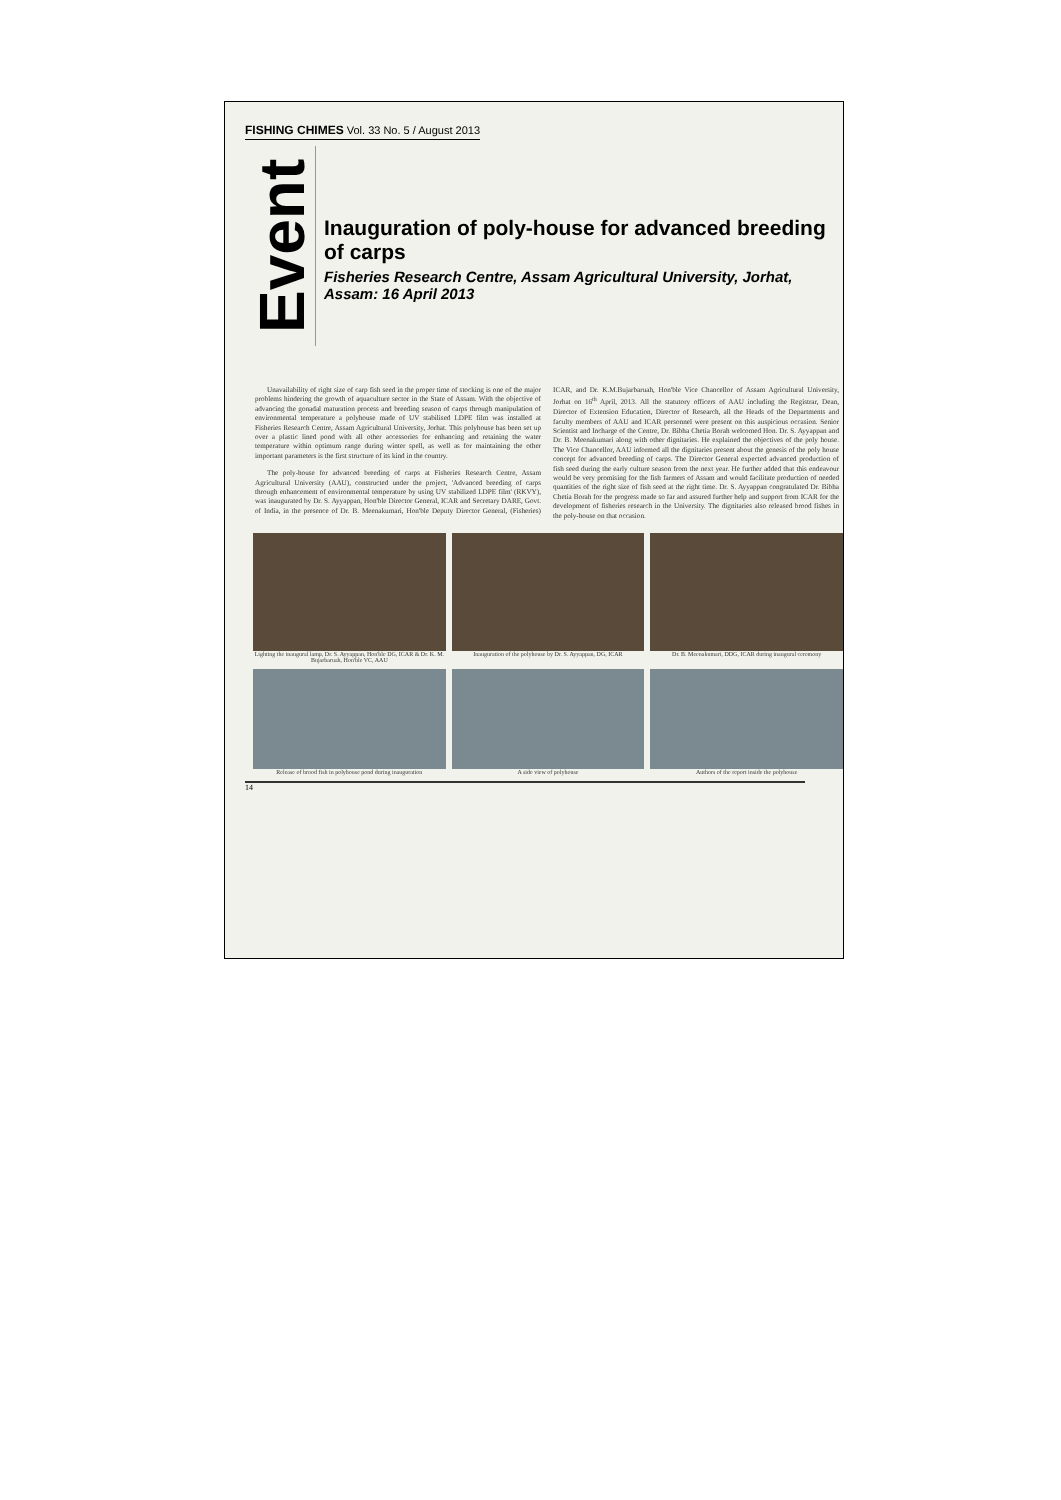FISHING CHIMES Vol. 33 No. 5 / August 2013
Event
Inauguration of poly-house for advanced breeding of carps
Fisheries Research Centre, Assam Agricultural University, Jorhat, Assam: 16 April 2013
Unavailability of right size of carp fish seed in the proper time of stocking is one of the major problems hindering the growth of aquaculture sector in the State of Assam. With the objective of advancing the gonadal maturation process and breeding season of carps through manipulation of environmental temperature a polyhouse made of UV stabilised LDPE film was installed at Fisheries Research Centre, Assam Agricultural University, Jorhat. This polyhouse has been set up over a plastic lined pond with all other accessories for enhancing and retaining the water temperature within optimum range during winter spell, as well as for maintaining the other important parameters is the first structure of its kind in the country.
The poly-house for advanced breeding of carps at Fisheries Research Centre, Assam Agricultural University (AAU), constructed under the project, 'Advanced breeding of carps through enhancement of environmental temperature by using UV stabilized LDPE film' (RKVY), was inaugurated by Dr. S. Ayyappan, Hon'ble Director General, ICAR and Secretary DARE, Govt. of India, in the presence of Dr. B. Meenakumari, Hon'ble Deputy Director General, (Fisheries) ICAR, and Dr. K.M.Bujarbaruah, Hon'ble Vice Chancellor of Assam Agricultural University, Jorhat on 16<sup>th</sup> April, 2013. All the statutory officers of AAU including the Registrar, Dean, Director of Extension Education, Director of Research, all the Heads of the Departments and faculty members of AAU and ICAR personnel were present on this auspicious occasion. Senior Scientist and Incharge of the Centre, Dr. Bibha Chetia Borah welcomed Hon. Dr. S. Ayyappan and Dr. B. Meenakumari along with other dignitaries. He explained the objectives of the poly house. The Vice Chancellor, AAU informed all the dignitaries present about the genesis of the poly house concept for advanced breeding of carps. The Director General expected advanced production of fish seed during the early culture season from the next year. He further added that this endeavour would be very promising for the fish farmers of Assam and would facilitate production of needed quantities of the right size of fish seed at the right time. Dr. S. Ayyappan congratulated Dr. Bibha Chetia Borah for the progress made so far and assured further help and support from ICAR for the development of fisheries research in the University. The dignitaries also released brood fishes in the poly-house on that occasion.
Lighting the inaugural lamp, Dr. S. Ayyappan, Hon'ble DG, ICAR & Dr. K. M. Bujarbaruah, Hon'ble VC, AAU
Inauguration of the polyhouse by Dr. S. Ayyappan, DG, ICAR
Dr. B. Meenakumari, DDG, ICAR during inaugural ceremony
Release of brood fish in polyhouse pond during inauguration
A side view of polyhouse
Authors of the report inside the polyhouse
14